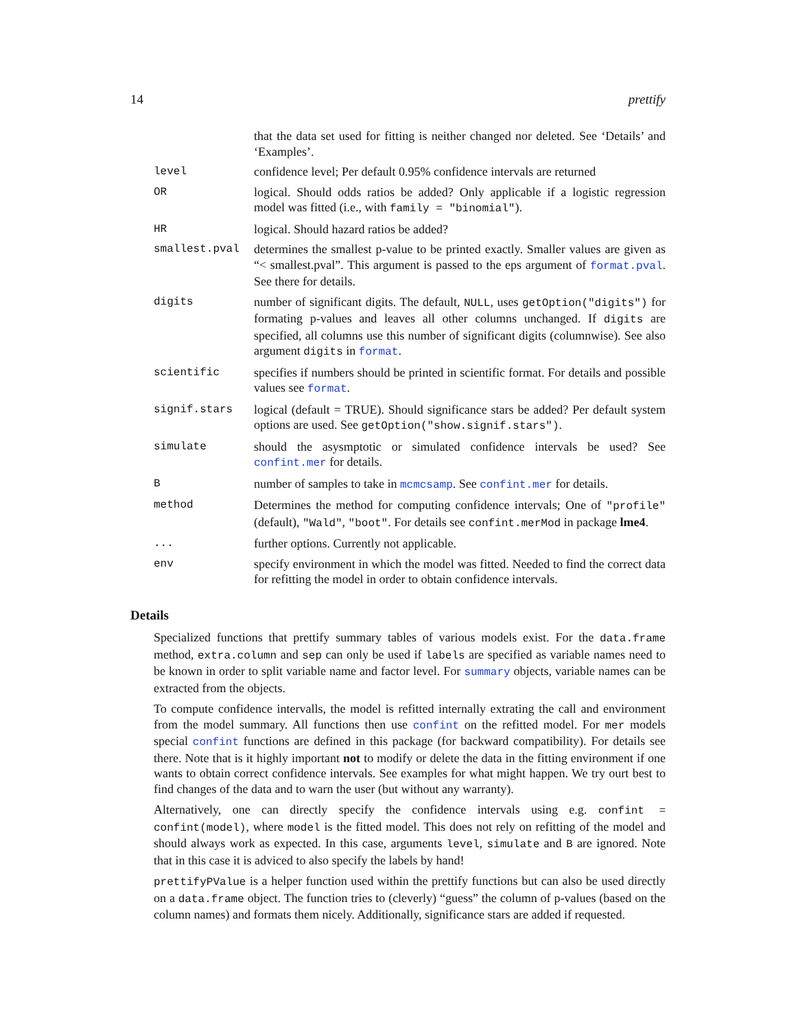14 prettify
that the data set used for fitting is neither changed nor deleted. See ‘Details’ and ‘Examples’.
level confidence level; Per default 0.95% confidence intervals are returned
OR logical. Should odds ratios be added? Only applicable if a logistic regression model was fitted (i.e., with family = "binomial").
HR logical. Should hazard ratios be added?
smallest.pval determines the smallest p-value to be printed exactly. Smaller values are given as “< smallest.pval”. This argument is passed to the eps argument of format.pval. See there for details.
digits number of significant digits. The default, NULL, uses getOption("digits") for formating p-values and leaves all other columns unchanged. If digits are specified, all columns use this number of significant digits (columnwise). See also argument digits in format.
scientific specifies if numbers should be printed in scientific format. For details and possible values see format.
signif.stars logical (default = TRUE). Should significance stars be added? Per default system options are used. See getOption("show.signif.stars").
simulate should the asysmptotic or simulated confidence intervals be used? See confint.mer for details.
B number of samples to take in mcmcsamp. See confint.mer for details.
method Determines the method for computing confidence intervals; One of "profile" (default), "Wald", "boot". For details see confint.merMod in package lme4.
... further options. Currently not applicable.
env specify environment in which the model was fitted. Needed to find the correct data for refitting the model in order to obtain confidence intervals.
Details
Specialized functions that prettify summary tables of various models exist. For the data.frame method, extra.column and sep can only be used if labels are specified as variable names need to be known in order to split variable name and factor level. For summary objects, variable names can be extracted from the objects.
To compute confidence intervalls, the model is refitted internally extrating the call and environment from the model summary. All functions then use confint on the refitted model. For mer models special confint functions are defined in this package (for backward compatibility). For details see there. Note that is it highly important not to modify or delete the data in the fitting environment if one wants to obtain correct confidence intervals. See examples for what might happen. We try ourt best to find changes of the data and to warn the user (but without any warranty).
Alternatively, one can directly specify the confidence intervals using e.g. confint = confint(model), where model is the fitted model. This does not rely on refitting of the model and should always work as expected. In this case, arguments level, simulate and B are ignored. Note that in this case it is adviced to also specify the labels by hand!
prettifyPValue is a helper function used within the prettify functions but can also be used directly on a data.frame object. The function tries to (cleverly) “guess” the column of p-values (based on the column names) and formats them nicely. Additionally, significance stars are added if requested.